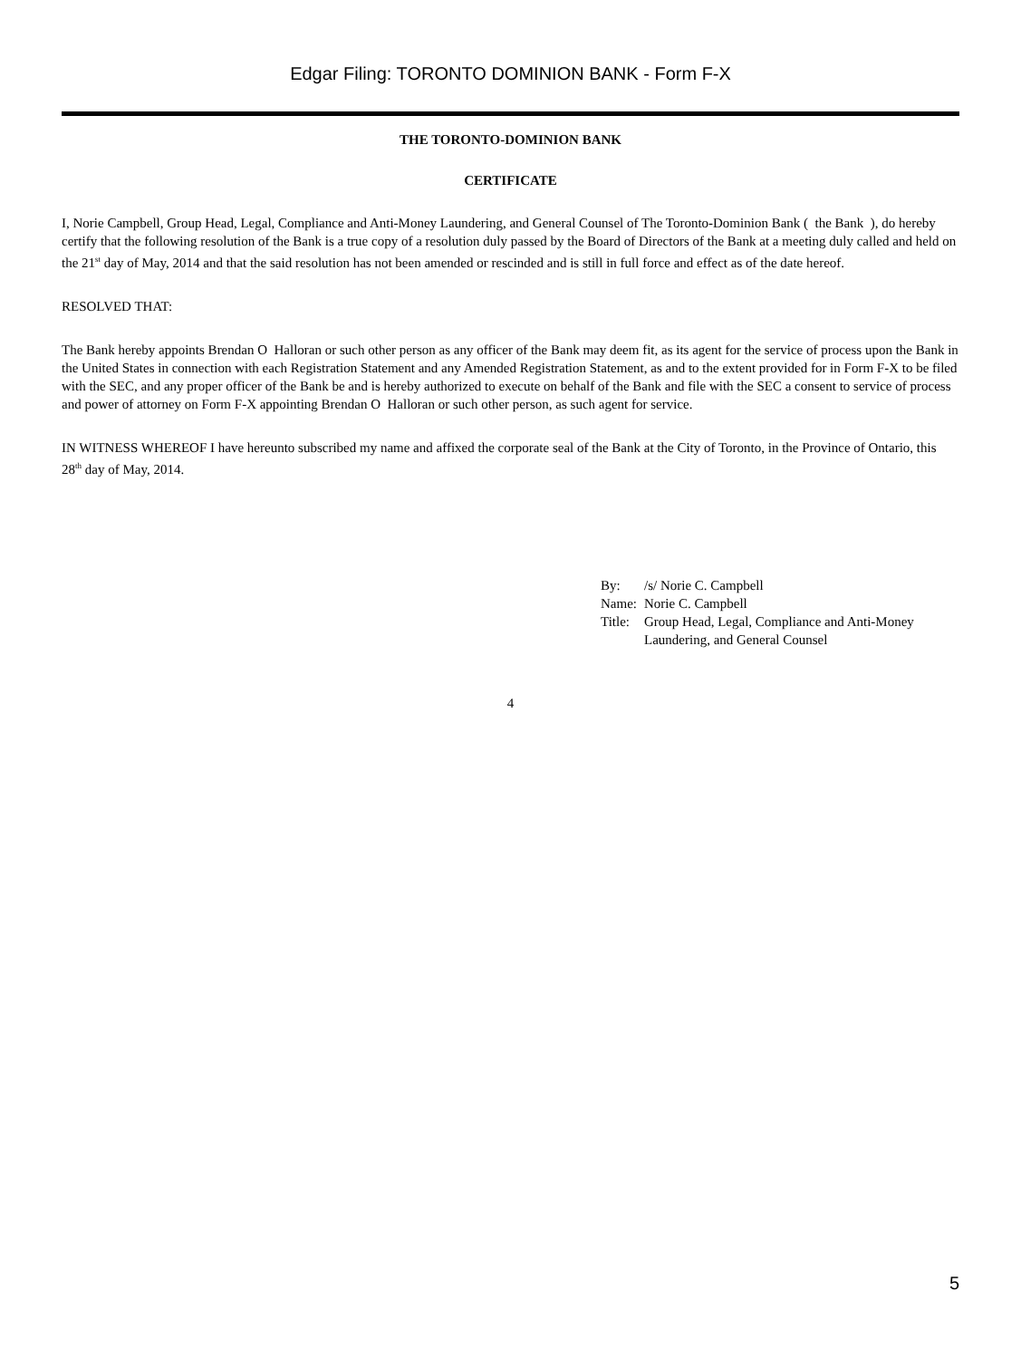Edgar Filing: TORONTO DOMINION BANK - Form F-X
THE TORONTO-DOMINION BANK
CERTIFICATE
I, Norie Campbell, Group Head, Legal, Compliance and Anti-Money Laundering, and General Counsel of The Toronto-Dominion Bank ( the Bank ), do hereby certify that the following resolution of the Bank is a true copy of a resolution duly passed by the Board of Directors of the Bank at a meeting duly called and held on the 21<sup>st</sup> day of May, 2014 and that the said resolution has not been amended or rescinded and is still in full force and effect as of the date hereof.
RESOLVED THAT:
The Bank hereby appoints Brendan O Halloran or such other person as any officer of the Bank may deem fit, as its agent for the service of process upon the Bank in the United States in connection with each Registration Statement and any Amended Registration Statement, as and to the extent provided for in Form F-X to be filed with the SEC, and any proper officer of the Bank be and is hereby authorized to execute on behalf of the Bank and file with the SEC a consent to service of process and power of attorney on Form F-X appointing Brendan O Halloran or such other person, as such agent for service.
IN WITNESS WHEREOF I have hereunto subscribed my name and affixed the corporate seal of the Bank at the City of Toronto, in the Province of Ontario, this 28<sup>th</sup> day of May, 2014.
| By: | /s/ Norie C. Campbell |
| Name: | Norie C. Campbell |
| Title: | Group Head, Legal, Compliance and Anti-Money Laundering, and General Counsel |
4
5